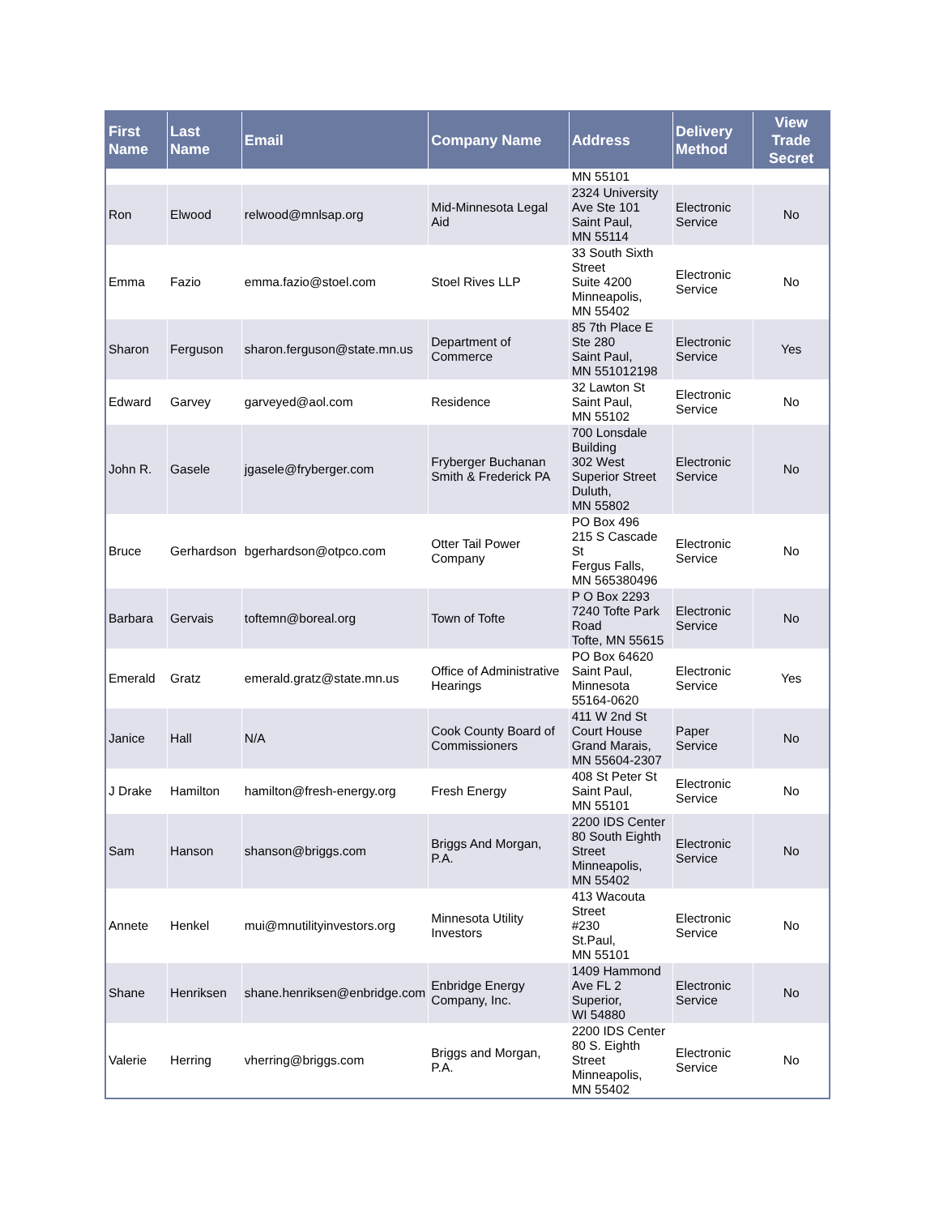| First Name | Last Name | Email | Company Name | Address | Delivery Method | View Trade Secret |
| --- | --- | --- | --- | --- | --- | --- |
| | | | | MN 55101 | | |
| Ron | Elwood | relwood@mnlsap.org | Mid-Minnesota Legal Aid | 2324 University Ave Ste 101 Saint Paul, MN 55114 | Electronic Service | No |
| Emma | Fazio | emma.fazio@stoel.com | Stoel Rives LLP | 33 South Sixth Street Suite 4200 Minneapolis, MN 55402 | Electronic Service | No |
| Sharon | Ferguson | sharon.ferguson@state.mn.us | Department of Commerce | 85 7th Place E Ste 280 Saint Paul, MN 551012198 | Electronic Service | Yes |
| Edward | Garvey | garveyed@aol.com | Residence | 32 Lawton St Saint Paul, MN 55102 | Electronic Service | No |
| John R. | Gasele | jgasele@fryberger.com | Fryberger Buchanan Smith & Frederick PA | 700 Lonsdale Building 302 West Superior Street Duluth, MN 55802 | Electronic Service | No |
| Bruce | Gerhardson | bgerhardson@otpco.com | Otter Tail Power Company | PO Box 496 215 S Cascade St Fergus Falls, MN 565380496 | Electronic Service | No |
| Barbara | Gervais | toftemn@boreal.org | Town of Tofte | P O Box 2293 7240 Tofte Park Road Tofte, MN 55615 | Electronic Service | No |
| Emerald | Gratz | emerald.gratz@state.mn.us | Office of Administrative Hearings | PO Box 64620 Saint Paul, Minnesota 55164-0620 | Electronic Service | Yes |
| Janice | Hall | N/A | Cook County Board of Commissioners | 411 W 2nd St Court House Grand Marais, MN 55604-2307 | Paper Service | No |
| J Drake | Hamilton | hamilton@fresh-energy.org | Fresh Energy | 408 St Peter St Saint Paul, MN 55101 | Electronic Service | No |
| Sam | Hanson | shanson@briggs.com | Briggs And Morgan, P.A. | 2200 IDS Center 80 South Eighth Street Minneapolis, MN 55402 | Electronic Service | No |
| Annete | Henkel | mui@mnutilityinvestors.org | Minnesota Utility Investors | 413 Wacouta Street #230 St.Paul, MN 55101 | Electronic Service | No |
| Shane | Henriksen | shane.henriksen@enbridge.com | Enbridge Energy Company, Inc. | 1409 Hammond Ave FL 2 Superior, WI 54880 | Electronic Service | No |
| Valerie | Herring | vherring@briggs.com | Briggs and Morgan, P.A. | 2200 IDS Center 80 S. Eighth Street Minneapolis, MN 55402 | Electronic Service | No |